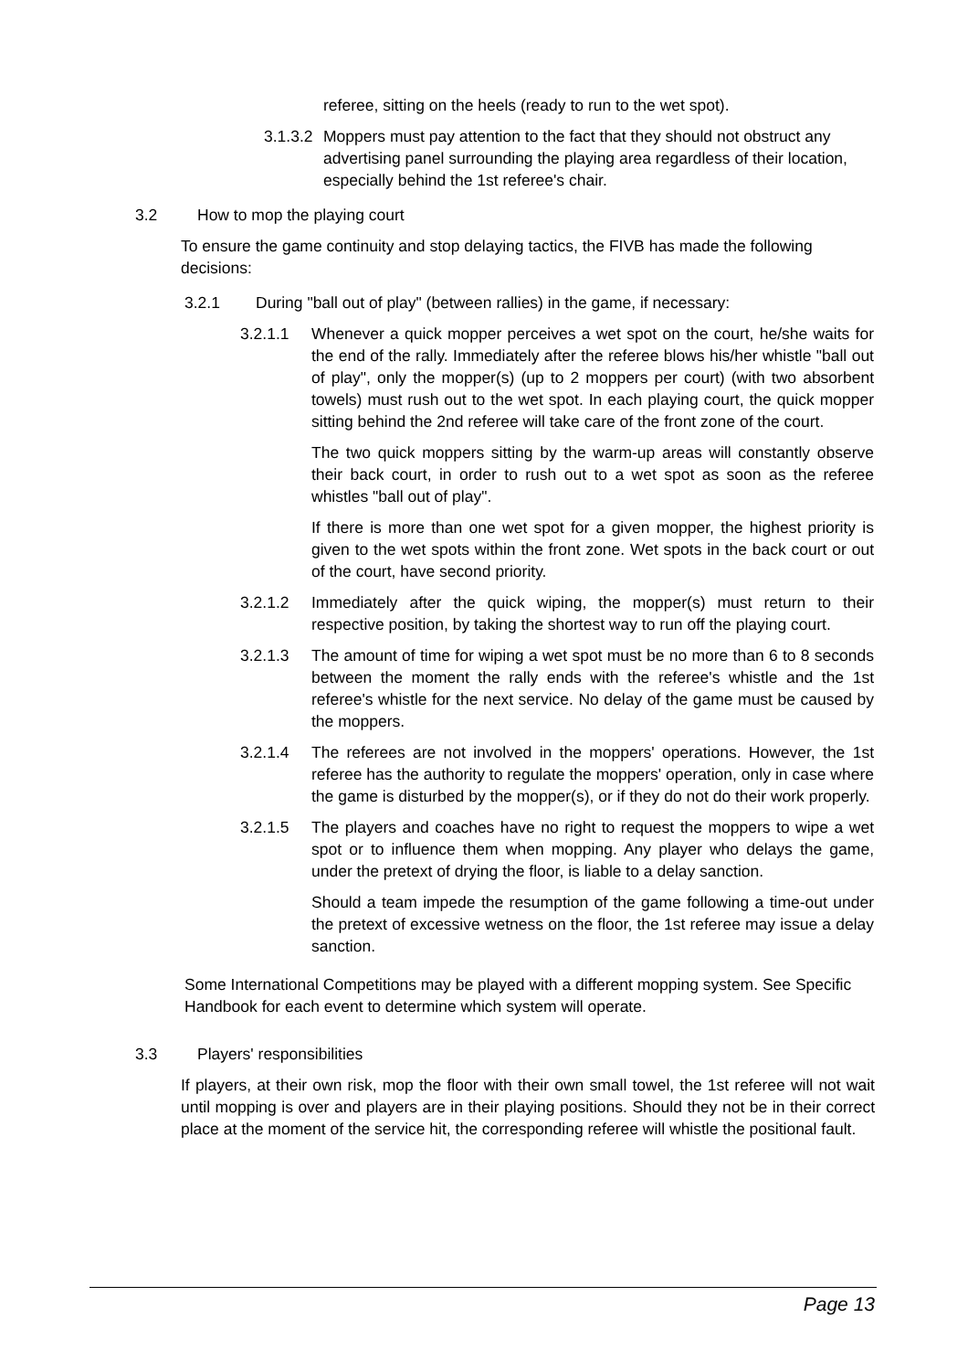referee, sitting on the heels (ready to run to the wet spot).
3.1.3.2 Moppers must pay attention to the fact that they should not obstruct any advertising panel surrounding the playing area regardless of their location, especially behind the 1st referee's chair.
3.2 How to mop the playing court
To ensure the game continuity and stop delaying tactics, the FIVB has made the following decisions:
3.2.1 During "ball out of play" (between rallies) in the game, if necessary:
3.2.1.1 Whenever a quick mopper perceives a wet spot on the court, he/she waits for the end of the rally. Immediately after the referee blows his/her whistle "ball out of play", only the mopper(s) (up to 2 moppers per court) (with two absorbent towels) must rush out to the wet spot. In each playing court, the quick mopper sitting behind the 2nd referee will take care of the front zone of the court.
The two quick moppers sitting by the warm-up areas will constantly observe their back court, in order to rush out to a wet spot as soon as the referee whistles "ball out of play".
If there is more than one wet spot for a given mopper, the highest priority is given to the wet spots within the front zone. Wet spots in the back court or out of the court, have second priority.
3.2.1.2 Immediately after the quick wiping, the mopper(s) must return to their respective position, by taking the shortest way to run off the playing court.
3.2.1.3 The amount of time for wiping a wet spot must be no more than 6 to 8 seconds between the moment the rally ends with the referee's whistle and the 1st referee's whistle for the next service. No delay of the game must be caused by the moppers.
3.2.1.4 The referees are not involved in the moppers' operations. However, the 1st referee has the authority to regulate the moppers' operation, only in case where the game is disturbed by the mopper(s), or if they do not do their work properly.
3.2.1.5 The players and coaches have no right to request the moppers to wipe a wet spot or to influence them when mopping. Any player who delays the game, under the pretext of drying the floor, is liable to a delay sanction.
Should a team impede the resumption of the game following a time-out under the pretext of excessive wetness on the floor, the 1st referee may issue a delay sanction.
Some International Competitions may be played with a different mopping system. See Specific Handbook for each event to determine which system will operate.
3.3 Players' responsibilities
If players, at their own risk, mop the floor with their own small towel, the 1st referee will not wait until mopping is over and players are in their playing positions. Should they not be in their correct place at the moment of the service hit, the corresponding referee will whistle the positional fault.
Page 13